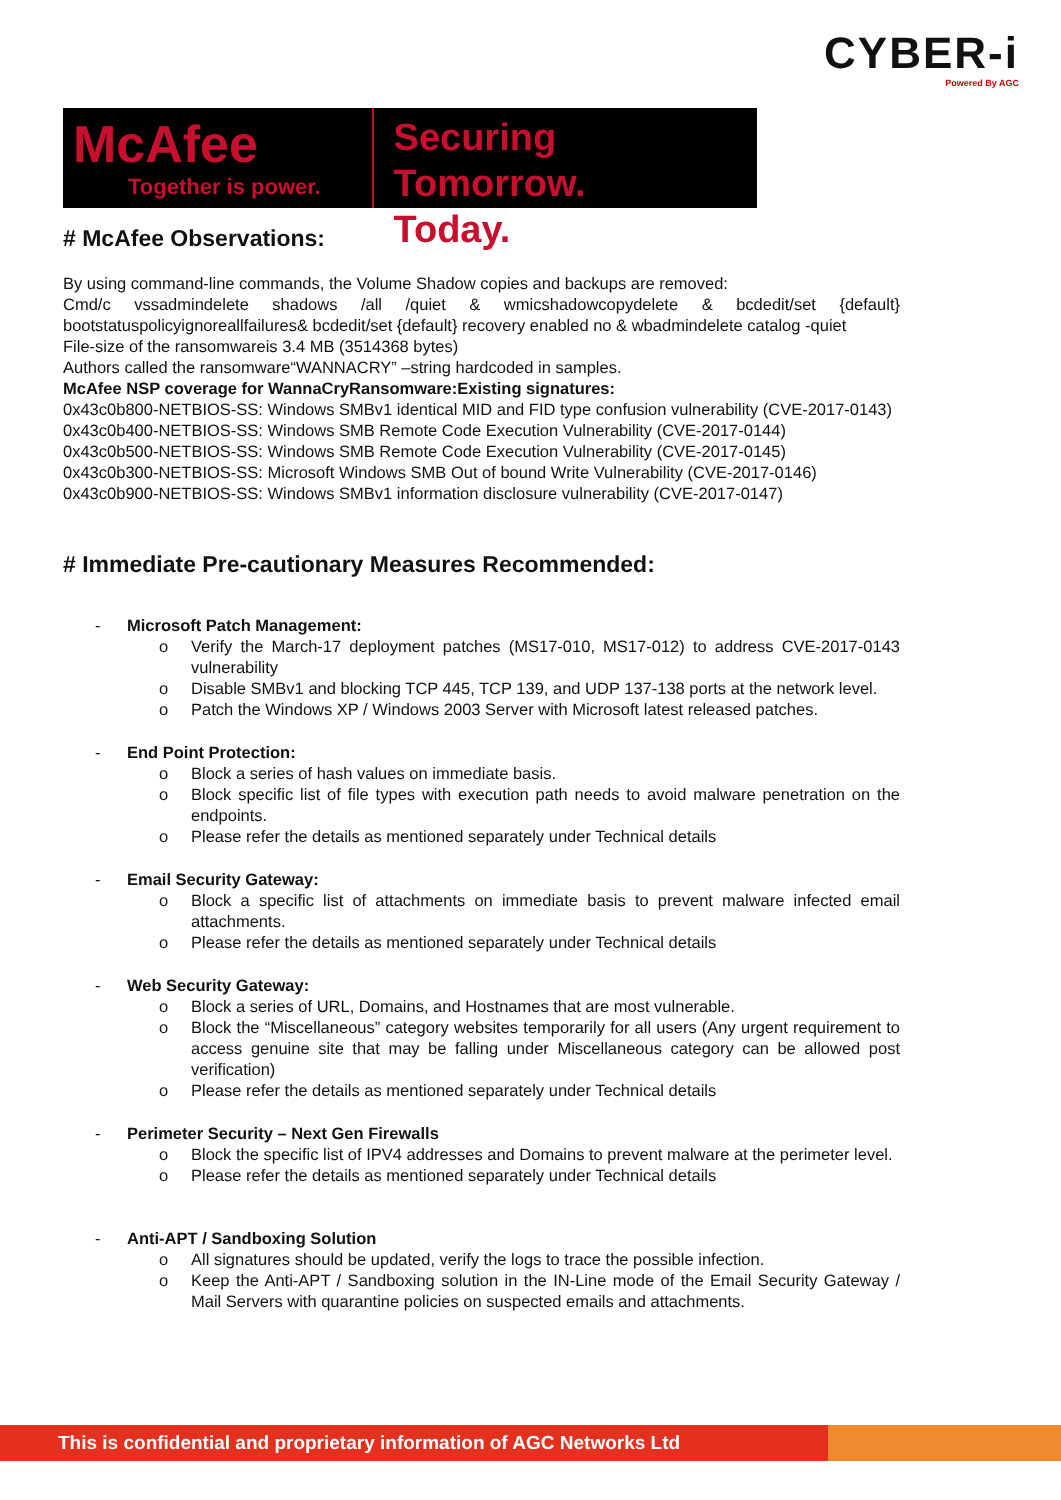CYBER-i
Powered By AGC
McAfee
Together is power.
Securing Tomorrow.
Today.
# McAfee Observations:
By using command-line commands, the Volume Shadow copies and backups are removed:
Cmd/c vssadmindelete shadows /all /quiet & wmicshadowcopydelete & bcdedit/set {default} bootstatuspolicyignoreallfailures& bcdedit/set {default} recovery enabled no & wbadmindelete catalog -quiet
File-size of the ransomwareis 3.4 MB (3514368 bytes)
Authors called the ransomware“WANNACRY” –string hardcoded in samples.
McAfee NSP coverage for WannaCryRansomware:Existing signatures:
0x43c0b800-NETBIOS-SS: Windows SMBv1 identical MID and FID type confusion vulnerability (CVE-2017-0143)
0x43c0b400-NETBIOS-SS: Windows SMB Remote Code Execution Vulnerability (CVE-2017-0144)
0x43c0b500-NETBIOS-SS: Windows SMB Remote Code Execution Vulnerability (CVE-2017-0145)
0x43c0b300-NETBIOS-SS: Microsoft Windows SMB Out of bound Write Vulnerability (CVE-2017-0146)
0x43c0b900-NETBIOS-SS: Windows SMBv1 information disclosure vulnerability (CVE-2017-0147)
# Immediate Pre-cautionary Measures Recommended:
- Microsoft Patch Management:
o Verify the March-17 deployment patches (MS17-010, MS17-012) to address CVE-2017-0143 vulnerability
o Disable SMBv1 and blocking TCP 445, TCP 139, and UDP 137-138 ports at the network level.
o Patch the Windows XP / Windows 2003 Server with Microsoft latest released patches.
- End Point Protection:
o Block a series of hash values on immediate basis.
o Block specific list of file types with execution path needs to avoid malware penetration on the endpoints.
o Please refer the details as mentioned separately under Technical details
- Email Security Gateway:
o Block a specific list of attachments on immediate basis to prevent malware infected email attachments.
o Please refer the details as mentioned separately under Technical details
- Web Security Gateway:
o Block a series of URL, Domains, and Hostnames that are most vulnerable.
o Block the “Miscellaneous” category websites temporarily for all users (Any urgent requirement to access genuine site that may be falling under Miscellaneous category can be allowed post verification)
o Please refer the details as mentioned separately under Technical details
- Perimeter Security – Next Gen Firewalls
o Block the specific list of IPV4 addresses and Domains to prevent malware at the perimeter level.
o Please refer the details as mentioned separately under Technical details
- Anti-APT / Sandboxing Solution
o All signatures should be updated, verify the logs to trace the possible infection.
o Keep the Anti-APT / Sandboxing solution in the IN-Line mode of the Email Security Gateway / Mail Servers with quarantine policies on suspected emails and attachments.
This is confidential and proprietary information of AGC Networks Ltd